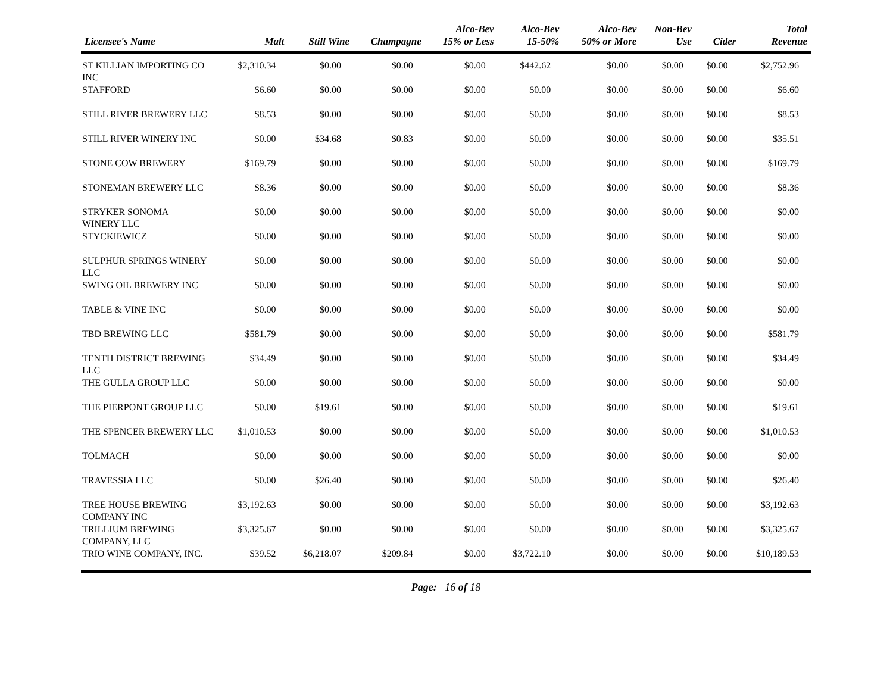| Licensee's Name | Malt | Still Wine | Champagne | Alco-Bev 15% or Less | Alco-Bev 15-50% | Alco-Bev 50% or More | Non-Bev Use | Cider | Total Revenue |
| --- | --- | --- | --- | --- | --- | --- | --- | --- | --- |
| ST KILLIAN IMPORTING CO INC | $2,310.34 | $0.00 | $0.00 | $0.00 | $442.62 | $0.00 | $0.00 | $0.00 | $2,752.96 |
| STAFFORD | $6.60 | $0.00 | $0.00 | $0.00 | $0.00 | $0.00 | $0.00 | $0.00 | $6.60 |
| STILL RIVER BREWERY LLC | $8.53 | $0.00 | $0.00 | $0.00 | $0.00 | $0.00 | $0.00 | $0.00 | $8.53 |
| STILL RIVER WINERY INC | $0.00 | $34.68 | $0.83 | $0.00 | $0.00 | $0.00 | $0.00 | $0.00 | $35.51 |
| STONE COW BREWERY | $169.79 | $0.00 | $0.00 | $0.00 | $0.00 | $0.00 | $0.00 | $0.00 | $169.79 |
| STONEMAN BREWERY LLC | $8.36 | $0.00 | $0.00 | $0.00 | $0.00 | $0.00 | $0.00 | $0.00 | $8.36 |
| STRYKER SONOMA WINERY LLC | $0.00 | $0.00 | $0.00 | $0.00 | $0.00 | $0.00 | $0.00 | $0.00 | $0.00 |
| STYCKIEWICZ | $0.00 | $0.00 | $0.00 | $0.00 | $0.00 | $0.00 | $0.00 | $0.00 | $0.00 |
| SULPHUR SPRINGS WINERY LLC | $0.00 | $0.00 | $0.00 | $0.00 | $0.00 | $0.00 | $0.00 | $0.00 | $0.00 |
| SWING OIL BREWERY INC | $0.00 | $0.00 | $0.00 | $0.00 | $0.00 | $0.00 | $0.00 | $0.00 | $0.00 |
| TABLE & VINE INC | $0.00 | $0.00 | $0.00 | $0.00 | $0.00 | $0.00 | $0.00 | $0.00 | $0.00 |
| TBD BREWING LLC | $581.79 | $0.00 | $0.00 | $0.00 | $0.00 | $0.00 | $0.00 | $0.00 | $581.79 |
| TENTH DISTRICT BREWING LLC | $34.49 | $0.00 | $0.00 | $0.00 | $0.00 | $0.00 | $0.00 | $0.00 | $34.49 |
| THE GULLA GROUP LLC | $0.00 | $0.00 | $0.00 | $0.00 | $0.00 | $0.00 | $0.00 | $0.00 | $0.00 |
| THE PIERPONT GROUP LLC | $0.00 | $19.61 | $0.00 | $0.00 | $0.00 | $0.00 | $0.00 | $0.00 | $19.61 |
| THE SPENCER BREWERY LLC | $1,010.53 | $0.00 | $0.00 | $0.00 | $0.00 | $0.00 | $0.00 | $0.00 | $1,010.53 |
| TOLMACH | $0.00 | $0.00 | $0.00 | $0.00 | $0.00 | $0.00 | $0.00 | $0.00 | $0.00 |
| TRAVESSIA LLC | $0.00 | $26.40 | $0.00 | $0.00 | $0.00 | $0.00 | $0.00 | $0.00 | $26.40 |
| TREE HOUSE BREWING COMPANY INC | $3,192.63 | $0.00 | $0.00 | $0.00 | $0.00 | $0.00 | $0.00 | $0.00 | $3,192.63 |
| TRILLIUM BREWING COMPANY, LLC | $3,325.67 | $0.00 | $0.00 | $0.00 | $0.00 | $0.00 | $0.00 | $0.00 | $3,325.67 |
| TRIO WINE COMPANY, INC. | $39.52 | $6,218.07 | $209.84 | $0.00 | $3,722.10 | $0.00 | $0.00 | $0.00 | $10,189.53 |
Page: 16 of 18